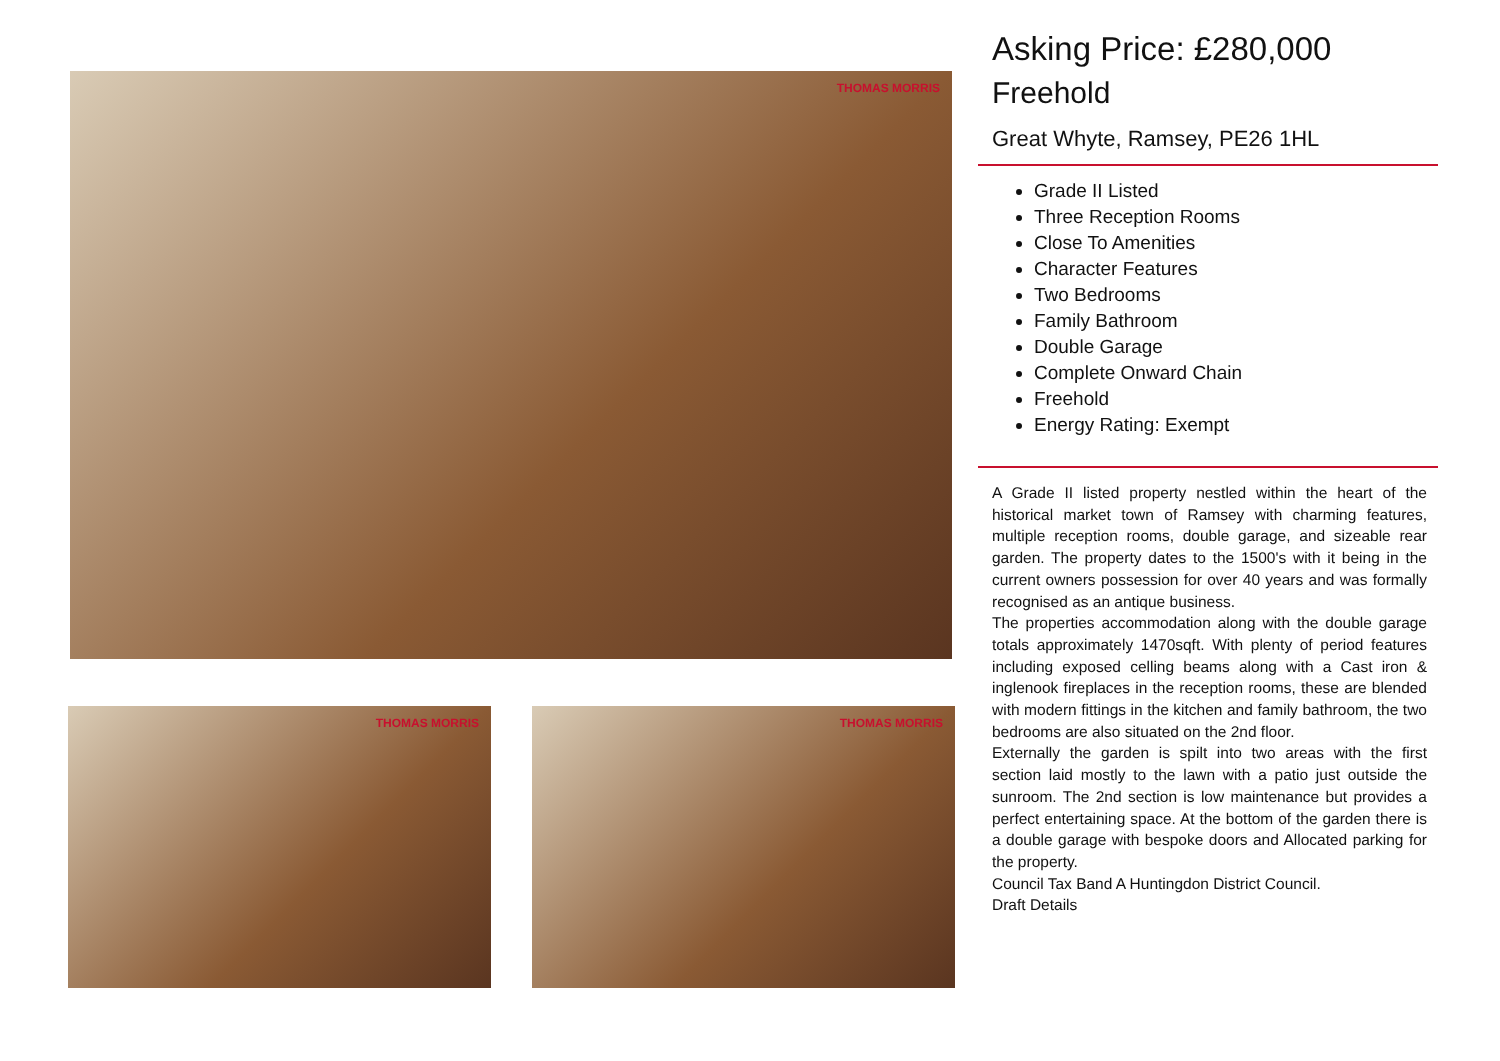THOMAS MORRIS
THOMAS MORRIS THOMAS MORRIS
Asking Price: £280,000
Freehold
Great Whyte, Ramsey, PE26 1HL
Grade II Listed
Three Reception Rooms
Close To Amenities
Character Features
Two Bedrooms
Family Bathroom
Double Garage
Complete Onward Chain
Freehold
Energy Rating: Exempt
A Grade II listed property nestled within the heart of the historical market town of Ramsey with charming features, multiple reception rooms, double garage, and sizeable rear garden. The property dates to the 1500's with it being in the current owners possession for over 40 years and was formally recognised as an antique business.
The properties accommodation along with the double garage totals approximately 1470sqft. With plenty of period features including exposed celling beams along with a Cast iron & inglenook fireplaces in the reception rooms, these are blended with modern fittings in the kitchen and family bathroom, the two bedrooms are also situated on the 2nd floor.
Externally the garden is spilt into two areas with the first section laid mostly to the lawn with a patio just outside the sunroom. The 2nd section is low maintenance but provides a perfect entertaining space. At the bottom of the garden there is a double garage with bespoke doors and Allocated parking for the property.
Council Tax Band A Huntingdon District Council.
Draft Details